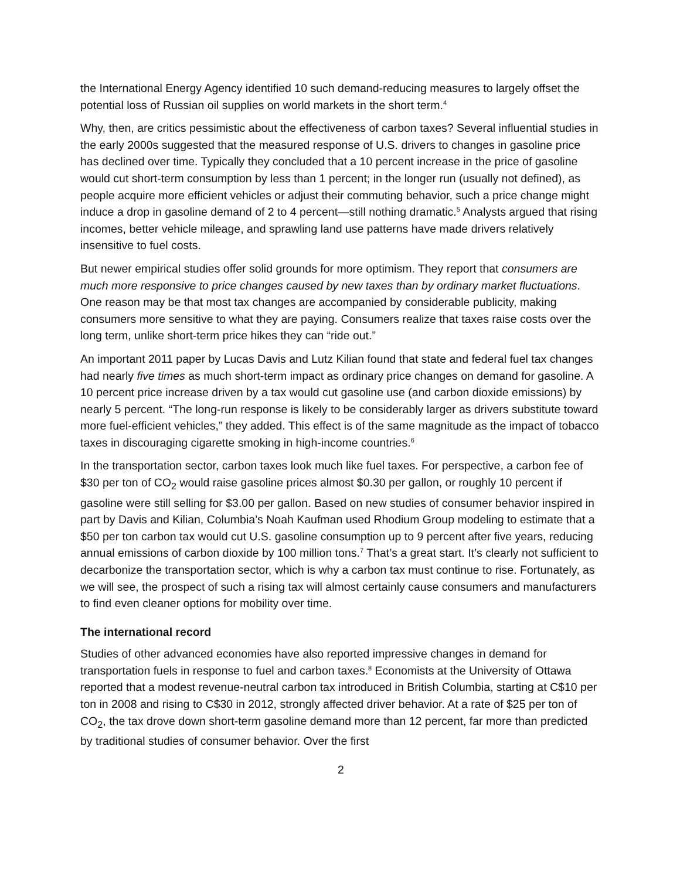the International Energy Agency identified 10 such demand-reducing measures to largely offset the potential loss of Russian oil supplies on world markets in the short term.<sup>4</sup>
Why, then, are critics pessimistic about the effectiveness of carbon taxes? Several influential studies in the early 2000s suggested that the measured response of U.S. drivers to changes in gasoline price has declined over time. Typically they concluded that a 10 percent increase in the price of gasoline would cut short-term consumption by less than 1 percent; in the longer run (usually not defined), as people acquire more efficient vehicles or adjust their commuting behavior, such a price change might induce a drop in gasoline demand of 2 to 4 percent—still nothing dramatic.<sup>5</sup> Analysts argued that rising incomes, better vehicle mileage, and sprawling land use patterns have made drivers relatively insensitive to fuel costs.
But newer empirical studies offer solid grounds for more optimism. They report that consumers are much more responsive to price changes caused by new taxes than by ordinary market fluctuations. One reason may be that most tax changes are accompanied by considerable publicity, making consumers more sensitive to what they are paying. Consumers realize that taxes raise costs over the long term, unlike short-term price hikes they can “ride out.”
An important 2011 paper by Lucas Davis and Lutz Kilian found that state and federal fuel tax changes had nearly five times as much short-term impact as ordinary price changes on demand for gasoline. A 10 percent price increase driven by a tax would cut gasoline use (and carbon dioxide emissions) by nearly 5 percent. “The long-run response is likely to be considerably larger as drivers substitute toward more fuel-efficient vehicles,” they added. This effect is of the same magnitude as the impact of tobacco taxes in discouraging cigarette smoking in high-income countries.<sup>6</sup>
In the transportation sector, carbon taxes look much like fuel taxes. For perspective, a carbon fee of $30 per ton of CO<sub>2</sub> would raise gasoline prices almost $0.30 per gallon, or roughly 10 percent if gasoline were still selling for $3.00 per gallon. Based on new studies of consumer behavior inspired in part by Davis and Kilian, Columbia’s Noah Kaufman used Rhodium Group modeling to estimate that a $50 per ton carbon tax would cut U.S. gasoline consumption up to 9 percent after five years, reducing annual emissions of carbon dioxide by 100 million tons.<sup>7</sup> That’s a great start. It’s clearly not sufficient to decarbonize the transportation sector, which is why a carbon tax must continue to rise. Fortunately, as we will see, the prospect of such a rising tax will almost certainly cause consumers and manufacturers to find even cleaner options for mobility over time.
The international record
Studies of other advanced economies have also reported impressive changes in demand for transportation fuels in response to fuel and carbon taxes.<sup>8</sup> Economists at the University of Ottawa reported that a modest revenue-neutral carbon tax introduced in British Columbia, starting at C$10 per ton in 2008 and rising to C$30 in 2012, strongly affected driver behavior. At a rate of $25 per ton of CO<sub>2</sub>, the tax drove down short-term gasoline demand more than 12 percent, far more than predicted by traditional studies of consumer behavior. Over the first
2